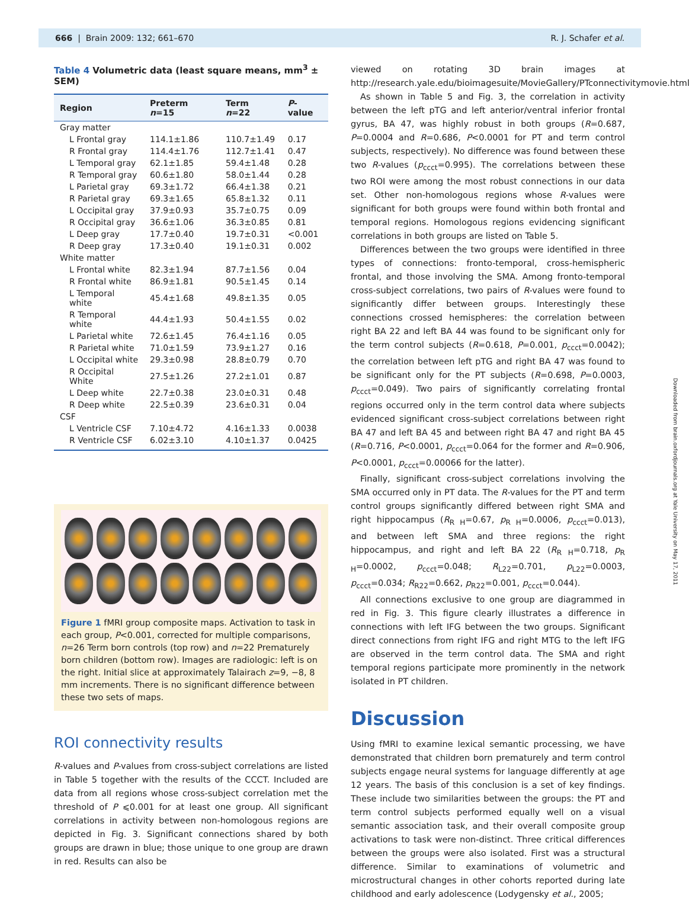666 | Brain 2009: 132; 661–670 R. J. Schafer et al.
Table 4 Volumetric data (least square means, mm<sup>3</sup> ± SEM)
| Region | Preterm n =15 | Term n =22 | P -value |
| --- | --- | --- | --- |
| Gray matter | | | |
| L Frontal gray | 114.1±1.86 | 110.7±1.49 | 0.17 |
| R Frontal gray | 114.4±1.76 | 112.7±1.41 | 0.47 |
| L Temporal gray | 62.1±1.85 | 59.4±1.48 | 0.28 |
| R Temporal gray | 60.6±1.80 | 58.0±1.44 | 0.28 |
| L Parietal gray | 69.3±1.72 | 66.4±1.38 | 0.21 |
| R Parietal gray | 69.3±1.65 | 65.8±1.32 | 0.11 |
| L Occipital gray | 37.9±0.93 | 35.7±0.75 | 0.09 |
| R Occipital gray | 36.6±1.06 | 36.3±0.85 | 0.81 |
| L Deep gray | 17.7±0.40 | 19.7±0.31 | <0.001 |
| R Deep gray | 17.3±0.40 | 19.1±0.31 | 0.002 |
| White matter | | | |
| L Frontal white | 82.3±1.94 | 87.7±1.56 | 0.04 |
| R Frontal white | 86.9±1.81 | 90.5±1.45 | 0.14 |
| L Temporal white | 45.4±1.68 | 49.8±1.35 | 0.05 |
| R Temporal white | 44.4±1.93 | 50.4±1.55 | 0.02 |
| L Parietal white | 72.6±1.45 | 76.4±1.16 | 0.05 |
| R Parietal white | 71.0±1.59 | 73.9±1.27 | 0.16 |
| L Occipital white | 29.3±0.98 | 28.8±0.79 | 0.70 |
| R Occipital White | 27.5±1.26 | 27.2±1.01 | 0.87 |
| L Deep white | 22.7±0.38 | 23.0±0.31 | 0.48 |
| R Deep white | 22.5±0.39 | 23.6±0.31 | 0.04 |
| CSF | | | |
| L Ventricle CSF | 7.10±4.72 | 4.16±1.33 | 0.0038 |
| R Ventricle CSF | 6.02±3.10 | 4.10±1.37 | 0.0425 |
Figure 1 fMRI group composite maps. Activation to task in each group, P<0.001, corrected for multiple comparisons, n=26 Term born controls (top row) and n=22 Prematurely born children (bottom row). Images are radiologic: left is on the right. Initial slice at approximately Talairach z=9, −8, 8 mm increments. There is no significant difference between these two sets of maps.
ROI connectivity results
R-values and P-values from cross-subject correlations are listed in Table 5 together with the results of the CCCT. Included are data from all regions whose cross-subject correlation met the threshold of P ⩽0.001 for at least one group. All significant correlations in activity between non-homologous regions are depicted in Fig. 3. Significant connections shared by both groups are drawn in blue; those unique to one group are drawn in red. Results can also be
viewed on rotating 3D brain images at http://research.yale.edu/bioimagesuite/MovieGallery/PTconnectivitymovie.html.
As shown in Table 5 and Fig. 3, the correlation in activity between the left pTG and left anterior/ventral inferior frontal gyrus, BA 47, was highly robust in both groups (R=0.687, P=0.0004 and R=0.686, P<0.0001 for PT and term control subjects, respectively). No difference was found between these two R-values (p<sub>ccct</sub>=0.995). The correlations between these two ROI were among the most robust connections in our data set. Other non-homologous regions whose R-values were significant for both groups were found within both frontal and temporal regions. Homologous regions evidencing significant correlations in both groups are listed on Table 5.
Differences between the two groups were identified in three types of connections: fronto-temporal, cross-hemispheric frontal, and those involving the SMA. Among fronto-temporal cross-subject correlations, two pairs of R-values were found to significantly differ between groups. Interestingly these connections crossed hemispheres: the correlation between right BA 22 and left BA 44 was found to be significant only for the term control subjects (R=0.618, P=0.001, p<sub>ccct</sub>=0.0042); the correlation between left pTG and right BA 47 was found to be significant only for the PT subjects (R=0.698, P=0.0003, p<sub>ccct</sub>=0.049). Two pairs of significantly correlating frontal regions occurred only in the term control data where subjects evidenced significant cross-subject correlations between right BA 47 and left BA 45 and between right BA 47 and right BA 45 (R=0.716, P<0.0001, p<sub>ccct</sub>=0.064 for the former and R=0.906, P<0.0001, p<sub>ccct</sub>=0.00066 for the latter).
Finally, significant cross-subject correlations involving the SMA occurred only in PT data. The R-values for the PT and term control groups significantly differed between right SMA and right hippocampus (R<sub>R H</sub>=0.67, p<sub>R H</sub>=0.0006, p<sub>ccct</sub>=0.013), and between left SMA and three regions: the right hippocampus, and right and left BA 22 (R<sub>R H</sub>=0.718, p<sub>R H</sub>=0.0002, p<sub>ccct</sub>=0.048; R<sub>L22</sub>=0.701, p<sub>L22</sub>=0.0003, p<sub>ccct</sub>=0.034; R<sub>R22</sub>=0.662, p<sub>R22</sub>=0.001, p<sub>ccct</sub>=0.044).
All connections exclusive to one group are diagrammed in red in Fig. 3. This figure clearly illustrates a difference in connections with left IFG between the two groups. Significant direct connections from right IFG and right MTG to the left IFG are observed in the term control data. The SMA and right temporal regions participate more prominently in the network isolated in PT children.
Discussion
Using fMRI to examine lexical semantic processing, we have demonstrated that children born prematurely and term control subjects engage neural systems for language differently at age 12 years. The basis of this conclusion is a set of key findings. These include two similarities between the groups: the PT and term control subjects performed equally well on a visual semantic association task, and their overall composite group activations to task were non-distinct. Three critical differences between the groups were also isolated. First was a structural difference. Similar to examinations of volumetric and microstructural changes in other cohorts reported during late childhood and early adolescence (Lodygensky et al., 2005;
Downloaded from brain.oxfordjournals.org at Yale University on May 17, 2011